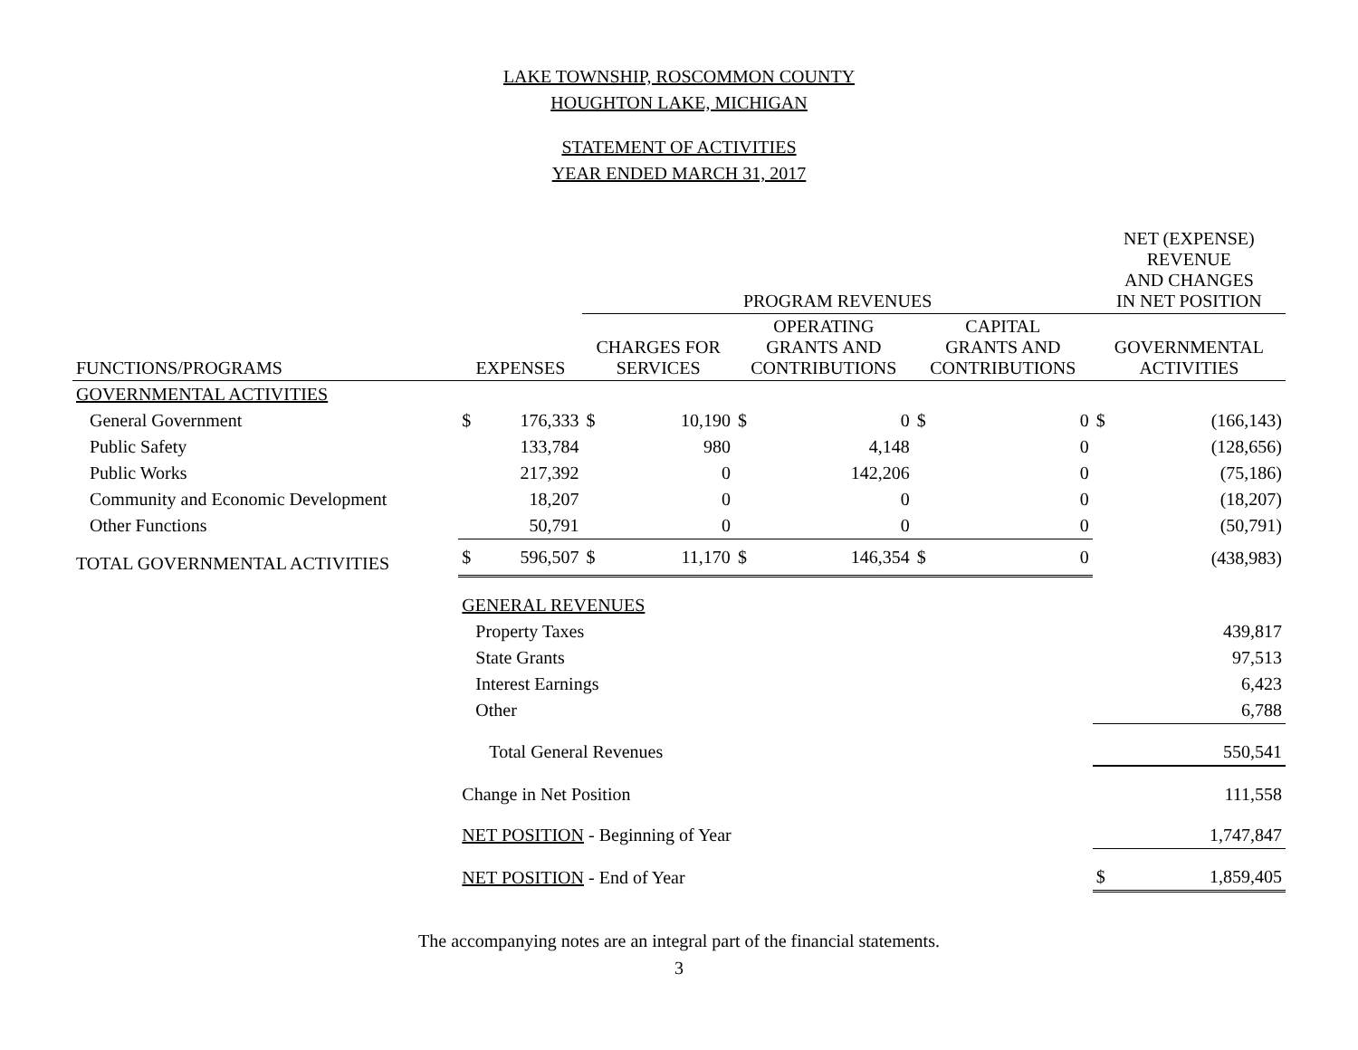LAKE TOWNSHIP, ROSCOMMON COUNTY
HOUGHTON LAKE, MICHIGAN
STATEMENT OF ACTIVITIES
YEAR ENDED MARCH 31, 2017
| | | | PROGRAM REVENUES | | | | | | NET (EXPENSE) REVENUE AND CHANGES IN NET POSITION | |
| --- | --- | --- | --- | --- | --- | --- | --- | --- | --- | --- |
| FUNCTIONS/PROGRAMS | EXPENSES | | CHARGES FOR SERVICES | | OPERATING GRANTS AND CONTRIBUTIONS | | CAPITAL GRANTS AND CONTRIBUTIONS | | GOVERNMENTAL ACTIVITIES | |
| GOVERNMENTAL ACTIVITIES | | | | | | | | | | |
| General Government | $ | 176,333 | $ | 10,190 | $ | 0 | $ | 0 | $ | (166,143) |
| Public Safety | | 133,784 | | 980 | | 4,148 | | 0 | | (128,656) |
| Public Works | | 217,392 | | 0 | | 142,206 | | 0 | | (75,186) |
| Community and Economic Development | | 18,207 | | 0 | | 0 | | 0 | | (18,207) |
| Other Functions | | 50,791 | | 0 | | 0 | | 0 | | (50,791) |
| TOTAL GOVERNMENTAL ACTIVITIES | $ | 596,507 | $ | 11,170 | $ | 146,354 | $ | 0 | | (438,983) |
| | GENERAL REVENUES | | | | | | | | | |
| | Property Taxes | | | | | | | | 439,817 | |
| | State Grants | | | | | | | | 97,513 | |
| | Interest Earnings | | | | | | | | 6,423 | |
| | Other | | | | | | | | 6,788 | |
| | Total General Revenues | | | | | | | | 550,541 | |
| | Change in Net Position | | | | | | | | 111,558 | |
| | NET POSITION - Beginning of Year | | | | | | | | 1,747,847 | |
| | NET POSITION - End of Year | | | | | | | | $ | 1,859,405 |
The accompanying notes are an integral part of the financial statements.
3